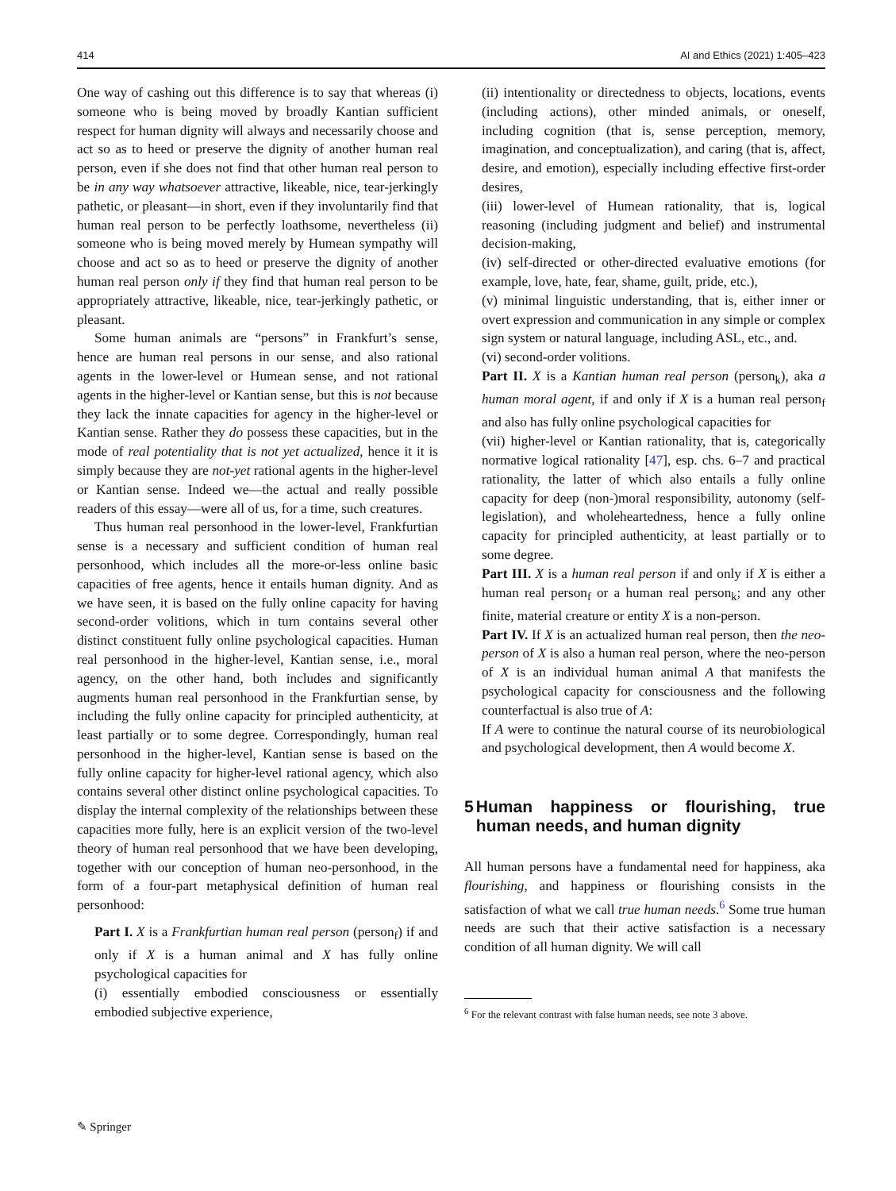414 AI and Ethics (2021) 1:405–423
One way of cashing out this difference is to say that whereas (i) someone who is being moved by broadly Kantian sufficient respect for human dignity will always and necessarily choose and act so as to heed or preserve the dignity of another human real person, even if she does not find that other human real person to be in any way whatsoever attractive, likeable, nice, tear-jerkingly pathetic, or pleasant—in short, even if they involuntarily find that human real person to be perfectly loathsome, nevertheless (ii) someone who is being moved merely by Humean sympathy will choose and act so as to heed or preserve the dignity of another human real person only if they find that human real person to be appropriately attractive, likeable, nice, tear-jerkingly pathetic, or pleasant.
Some human animals are “persons” in Frankfurt’s sense, hence are human real persons in our sense, and also rational agents in the lower-level or Humean sense, and not rational agents in the higher-level or Kantian sense, but this is not because they lack the innate capacities for agency in the higher-level or Kantian sense. Rather they do possess these capacities, but in the mode of real potentiality that is not yet actualized, hence it it is simply because they are not-yet rational agents in the higher-level or Kantian sense. Indeed we—the actual and really possible readers of this essay—were all of us, for a time, such creatures.
Thus human real personhood in the lower-level, Frankfurtian sense is a necessary and sufficient condition of human real personhood, which includes all the more-or-less online basic capacities of free agents, hence it entails human dignity. And as we have seen, it is based on the fully online capacity for having second-order volitions, which in turn contains several other distinct constituent fully online psychological capacities. Human real personhood in the higher-level, Kantian sense, i.e., moral agency, on the other hand, both includes and significantly augments human real personhood in the Frankfurtian sense, by including the fully online capacity for principled authenticity, at least partially or to some degree. Correspondingly, human real personhood in the higher-level, Kantian sense is based on the fully online capacity for higher-level rational agency, which also contains several other distinct online psychological capacities. To display the internal complexity of the relationships between these capacities more fully, here is an explicit version of the two-level theory of human real personhood that we have been developing, together with our conception of human neo-personhood, in the form of a four-part metaphysical definition of human real personhood:
Part I. X is a Frankfurtian human real person (person<sub>f</sub>) if and only if X is a human animal and X has fully online psychological capacities for
(i) essentially embodied consciousness or essentially embodied subjective experience,
(ii) intentionality or directedness to objects, locations, events (including actions), other minded animals, or oneself, including cognition (that is, sense perception, memory, imagination, and conceptualization), and caring (that is, affect, desire, and emotion), especially including effective first-order desires,
(iii) lower-level of Humean rationality, that is, logical reasoning (including judgment and belief) and instrumental decision-making,
(iv) self-directed or other-directed evaluative emotions (for example, love, hate, fear, shame, guilt, pride, etc.),
(v) minimal linguistic understanding, that is, either inner or overt expression and communication in any simple or complex sign system or natural language, including ASL, etc., and.
(vi) second-order volitions.
Part II. X is a Kantian human real person (person<sub>k</sub>), aka a human moral agent, if and only if X is a human real person<sub>f</sub> and also has fully online psychological capacities for
(vii) higher-level or Kantian rationality, that is, categorically normative logical rationality [47], esp. chs. 6–7 and practical rationality, the latter of which also entails a fully online capacity for deep (non-)moral responsibility, autonomy (self-legislation), and wholeheartedness, hence a fully online capacity for principled authenticity, at least partially or to some degree.
Part III. X is a human real person if and only if X is either a human real person<sub>f</sub> or a human real person<sub>k</sub>; and any other finite, material creature or entity X is a non-person.
Part IV. If X is an actualized human real person, then the neo-person of X is also a human real person, where the neo-person of X is an individual human animal A that manifests the psychological capacity for consciousness and the following counterfactual is also true of A:
If A were to continue the natural course of its neurobiological and psychological development, then A would become X.
5 Human happiness or flourishing, true human needs, and human dignity
All human persons have a fundamental need for happiness, aka flourishing, and happiness or flourishing consists in the satisfaction of what we call true human needs.<sup>6</sup> Some true human needs are such that their active satisfaction is a necessary condition of all human dignity. We will call
<sup>6</sup> For the relevant contrast with false human needs, see note 3 above.
✎ Springer